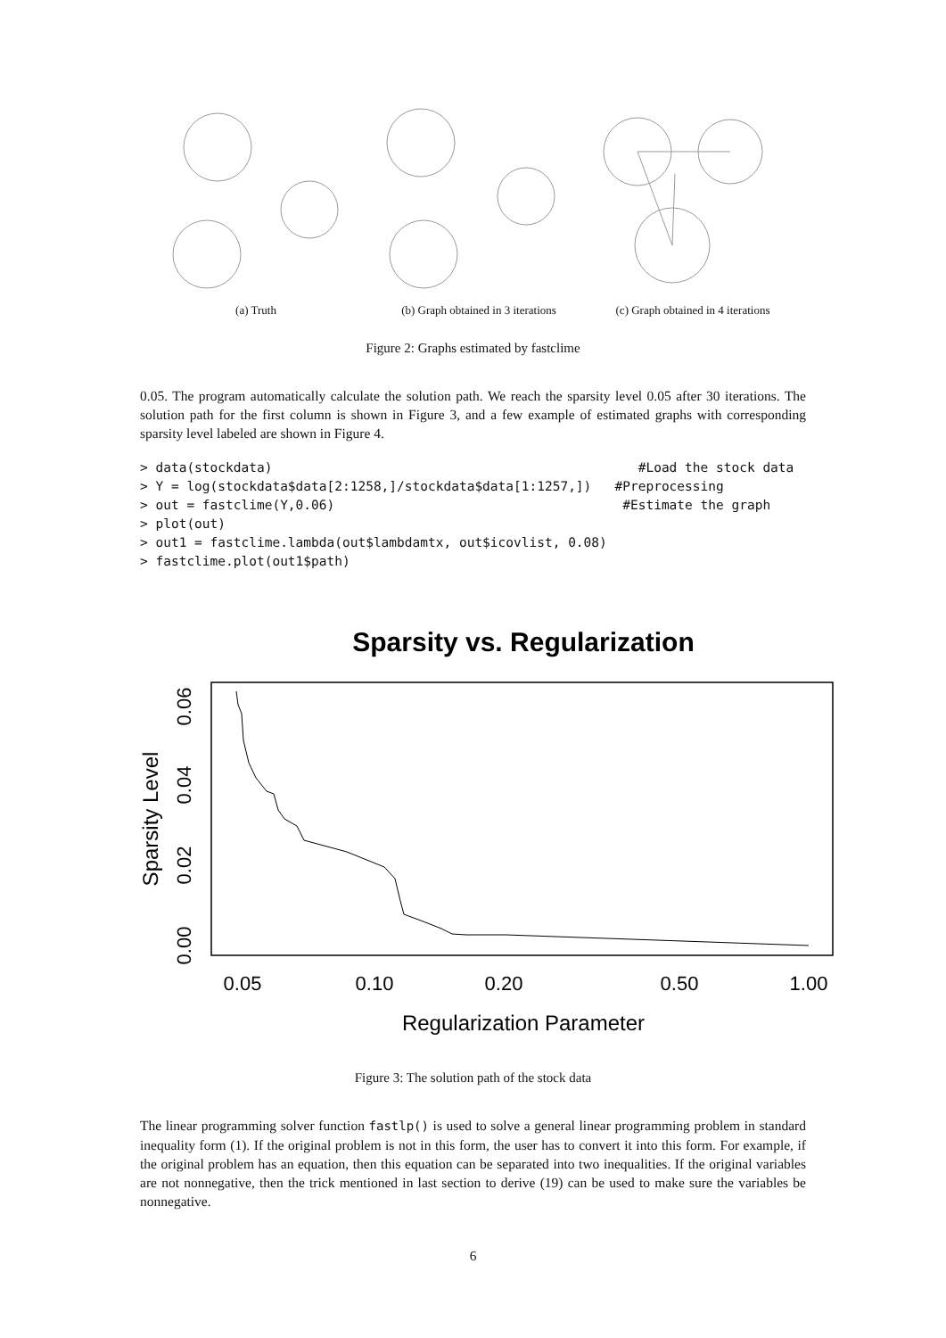(a) Truth (b) Graph obtained in 3 iterations
(c) Graph obtained in 4 iterations
Figure 2: Graphs estimated by fastclime
0.05. The program automatically calculate the solution path. We reach the sparsity level 0.05 after 30 iterations. The solution path for the first column is shown in Figure 3, and a few example of estimated graphs with corresponding sparsity level labeled are shown in Figure 4.
> data(stockdata)                                               #Load the stock data
> Y = log(stockdata$data[2:1258,]/stockdata$data[1:1257,])   #Preprocessing
> out = fastclime(Y,0.06)                                     #Estimate the graph
> plot(out)
> out1 = fastclime.lambda(out$lambdamtx, out$icovlist, 0.08)
> fastclime.plot(out1$path)
Sparsity vs. Regularization
0.05
0.10
0.20
0.50
1.00
Regularization Parameter
0.00
0.02
0.04
0.06
Sparsity Level
Figure 3: The solution path of the stock data
The linear programming solver function fastlp() is used to solve a general linear programming problem in standard inequality form (1). If the original problem is not in this form, the user has to convert it into this form. For example, if the original problem has an equation, then this equation can be separated into two inequalities. If the original variables are not nonnegative, then the trick mentioned in last section to derive (19) can be used to make sure the variables be nonnegative.
6